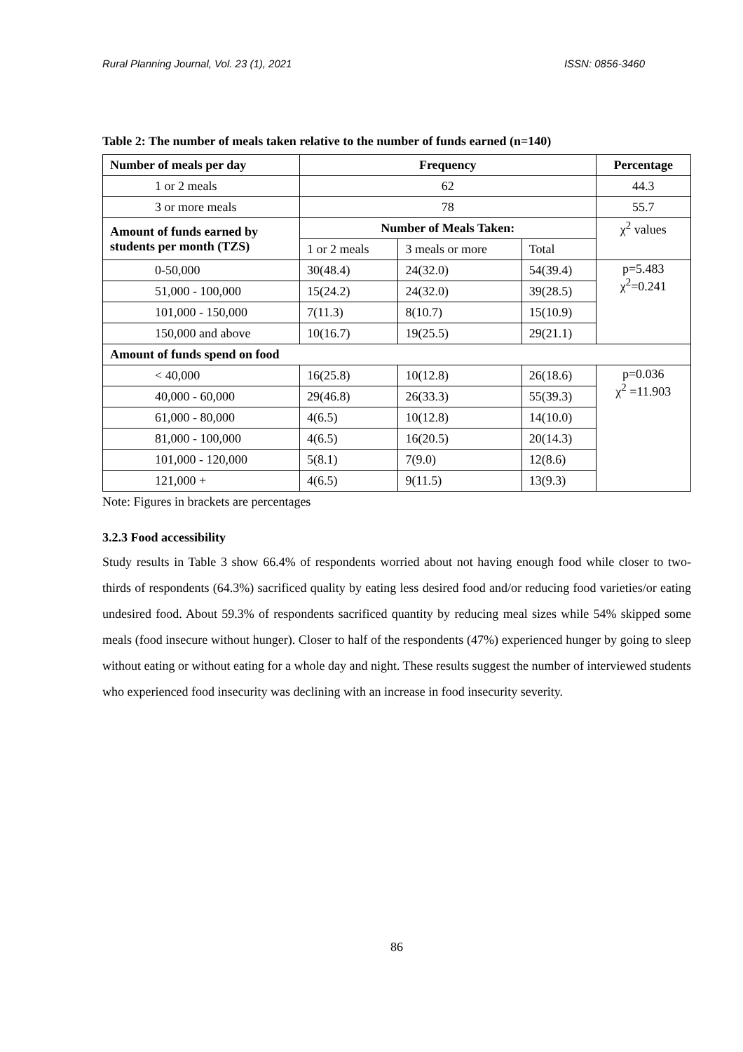Rural Planning Journal, Vol. 23 (1), 2021 ISSN: 0856-3460
Table 2: The number of meals taken relative to the number of funds earned (n=140)
| Number of meals per day | Frequency | | | Percentage |
| --- | --- | --- | --- | --- |
| 1 or 2 meals | 62 | | | 44.3 |
| 3 or more meals | 78 | | | 55.7 |
| Amount of funds earned by students per month (TZS) | Number of Meals Taken: | | | χ<sup>2</sup> values |
| | 1 or 2 meals | 3 meals or more | Total | |
| 0-50,000 | 30(48.4) | 24(32.0) | 54(39.4) | p=5.483 χ<sup>2</sup>=0.241 |
| 51,000 - 100,000 | 15(24.2) | 24(32.0) | 39(28.5) | |
| 101,000 - 150,000 | 7(11.3) | 8(10.7) | 15(10.9) | |
| 150,000 and above | 10(16.7) | 19(25.5) | 29(21.1) | |
| Amount of funds spend on food | | | | |
| < 40,000 | 16(25.8) | 10(12.8) | 26(18.6) | p=0.036 χ<sup>2</sup> =11.903 |
| 40,000 - 60,000 | 29(46.8) | 26(33.3) | 55(39.3) | |
| 61,000 - 80,000 | 4(6.5) | 10(12.8) | 14(10.0) | |
| 81,000 - 100,000 | 4(6.5) | 16(20.5) | 20(14.3) | |
| 101,000 - 120,000 | 5(8.1) | 7(9.0) | 12(8.6) | |
| 121,000 + | 4(6.5) | 9(11.5) | 13(9.3) | |
Note: Figures in brackets are percentages
3.2.3 Food accessibility
Study results in Table 3 show 66.4% of respondents worried about not having enough food while closer to two-thirds of respondents (64.3%) sacrificed quality by eating less desired food and/or reducing food varieties/or eating undesired food. About 59.3% of respondents sacrificed quantity by reducing meal sizes while 54% skipped some meals (food insecure without hunger). Closer to half of the respondents (47%) experienced hunger by going to sleep without eating or without eating for a whole day and night. These results suggest the number of interviewed students who experienced food insecurity was declining with an increase in food insecurity severity.
86